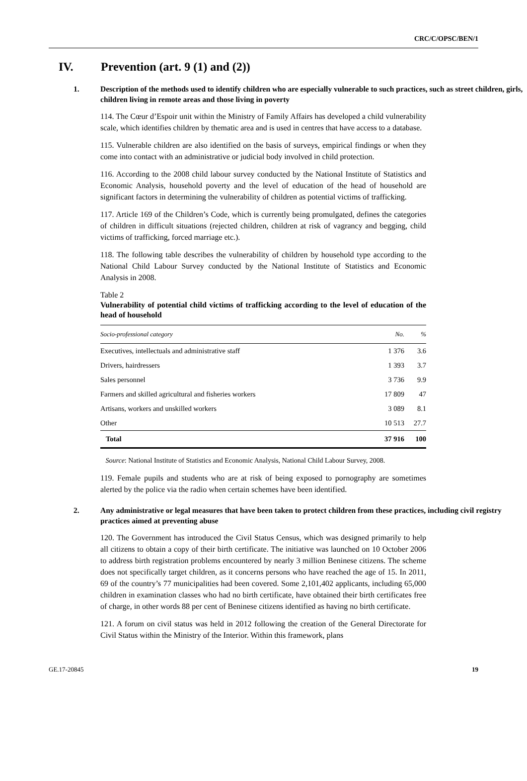CRC/C/OPSC/BEN/1
IV. Prevention (art. 9 (1) and (2))
1. Description of the methods used to identify children who are especially vulnerable to such practices, such as street children, girls, children living in remote areas and those living in poverty
114. The Cœur d’Espoir unit within the Ministry of Family Affairs has developed a child vulnerability scale, which identifies children by thematic area and is used in centres that have access to a database.
115. Vulnerable children are also identified on the basis of surveys, empirical findings or when they come into contact with an administrative or judicial body involved in child protection.
116. According to the 2008 child labour survey conducted by the National Institute of Statistics and Economic Analysis, household poverty and the level of education of the head of household are significant factors in determining the vulnerability of children as potential victims of trafficking.
117. Article 169 of the Children’s Code, which is currently being promulgated, defines the categories of children in difficult situations (rejected children, children at risk of vagrancy and begging, child victims of trafficking, forced marriage etc.).
118. The following table describes the vulnerability of children by household type according to the National Child Labour Survey conducted by the National Institute of Statistics and Economic Analysis in 2008.
Table 2
Vulnerability of potential child victims of trafficking according to the level of education of the head of household
| Socio-professional category | No. | % |
| --- | --- | --- |
| Executives, intellectuals and administrative staff | 1 376 | 3.6 |
| Drivers, hairdressers | 1 393 | 3.7 |
| Sales personnel | 3 736 | 9.9 |
| Farmers and skilled agricultural and fisheries workers | 17 809 | 47 |
| Artisans, workers and unskilled workers | 3 089 | 8.1 |
| Other | 10 513 | 27.7 |
| Total | 37 916 | 100 |
Source: National Institute of Statistics and Economic Analysis, National Child Labour Survey, 2008.
119. Female pupils and students who are at risk of being exposed to pornography are sometimes alerted by the police via the radio when certain schemes have been identified.
2. Any administrative or legal measures that have been taken to protect children from these practices, including civil registry practices aimed at preventing abuse
120. The Government has introduced the Civil Status Census, which was designed primarily to help all citizens to obtain a copy of their birth certificate. The initiative was launched on 10 October 2006 to address birth registration problems encountered by nearly 3 million Beninese citizens. The scheme does not specifically target children, as it concerns persons who have reached the age of 15. In 2011, 69 of the country’s 77 municipalities had been covered. Some 2,101,402 applicants, including 65,000 children in examination classes who had no birth certificate, have obtained their birth certificates free of charge, in other words 88 per cent of Beninese citizens identified as having no birth certificate.
121. A forum on civil status was held in 2012 following the creation of the General Directorate for Civil Status within the Ministry of the Interior. Within this framework, plans
GE.17-20845 19